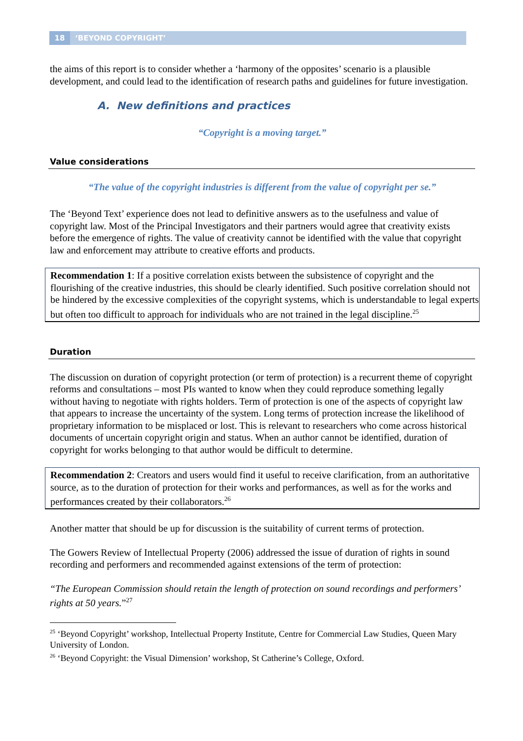18 ‘BEYOND COPYRIGHT’
the aims of this report is to consider whether a ‘harmony of the opposites’ scenario is a plausible development, and could lead to the identification of research paths and guidelines for future investigation.
A. New definitions and practices
“Copyright is a moving target.”
Value considerations
“The value of the copyright industries is different from the value of copyright per se.”
The ‘Beyond Text’ experience does not lead to definitive answers as to the usefulness and value of copyright law. Most of the Principal Investigators and their partners would agree that creativity exists before the emergence of rights. The value of creativity cannot be identified with the value that copyright law and enforcement may attribute to creative efforts and products.
Recommendation 1: If a positive correlation exists between the subsistence of copyright and the flourishing of the creative industries, this should be clearly identified. Such positive correlation should not be hindered by the excessive complexities of the copyright systems, which is understandable to legal experts but often too difficult to approach for individuals who are not trained in the legal discipline.<sup>25</sup>
Duration
The discussion on duration of copyright protection (or term of protection) is a recurrent theme of copyright reforms and consultations – most PIs wanted to know when they could reproduce something legally without having to negotiate with rights holders. Term of protection is one of the aspects of copyright law that appears to increase the uncertainty of the system. Long terms of protection increase the likelihood of proprietary information to be misplaced or lost. This is relevant to researchers who come across historical documents of uncertain copyright origin and status. When an author cannot be identified, duration of copyright for works belonging to that author would be difficult to determine.
Recommendation 2: Creators and users would find it useful to receive clarification, from an authoritative source, as to the duration of protection for their works and performances, as well as for the works and performances created by their collaborators.<sup>26</sup>
Another matter that should be up for discussion is the suitability of current terms of protection.
The Gowers Review of Intellectual Property (2006) addressed the issue of duration of rights in sound recording and performers and recommended against extensions of the term of protection:
“The European Commission should retain the length of protection on sound recordings and performers’ rights at 50 years.”<sup>27</sup>
<sup>25</sup> ‘Beyond Copyright’ workshop, Intellectual Property Institute, Centre for Commercial Law Studies, Queen Mary University of London.
<sup>26</sup> ‘Beyond Copyright: the Visual Dimension’ workshop, St Catherine’s College, Oxford.